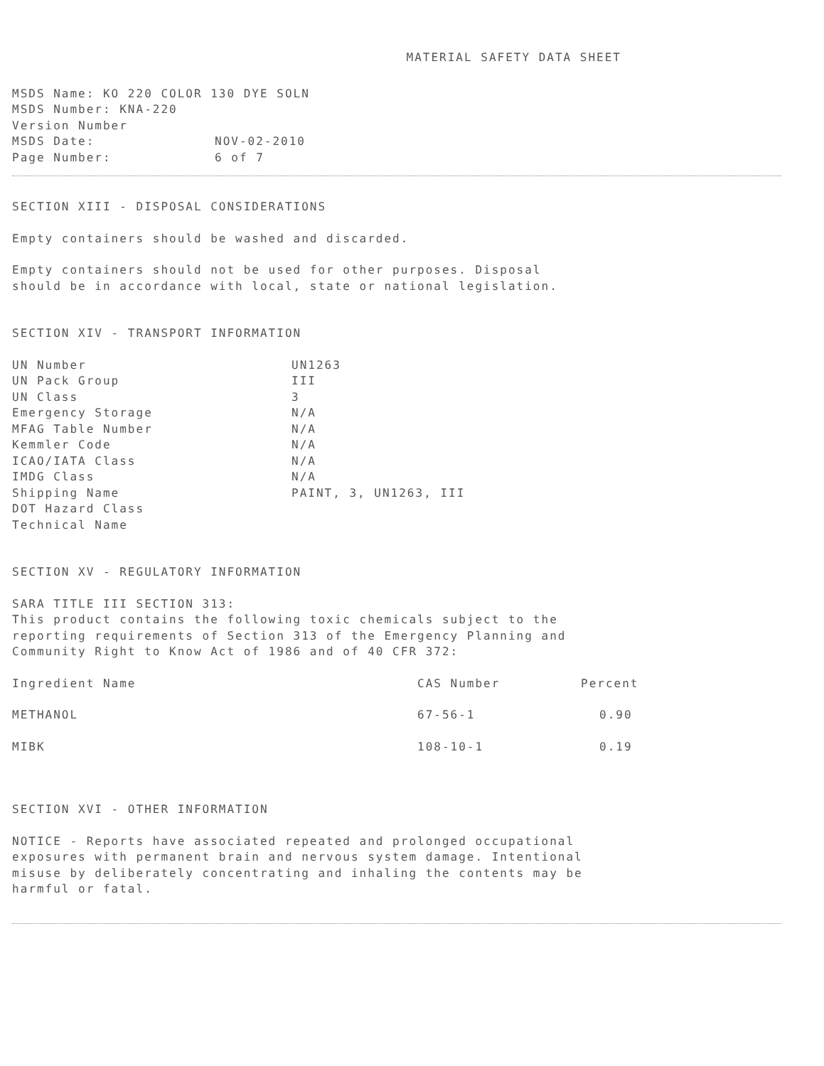MATERIAL SAFETY DATA SHEET
MSDS Name: KO 220 COLOR 130 DYE SOLN
MSDS Number: KNA-220
Version Number
| MSDS Date: | NOV-02-2010 |
| Page Number: | 6 of 7 |
SECTION XIII - DISPOSAL CONSIDERATIONS
Empty containers should be washed and discarded.
Empty containers should not be used for other purposes. Disposal
should be in accordance with local, state or national legislation.
SECTION XIV - TRANSPORT INFORMATION
| UN Number | UN1263 |
| UN Pack Group | III |
| UN Class | 3 |
| Emergency Storage | N/A |
| MFAG Table Number | N/A |
| Kemmler Code | N/A |
| ICAO/IATA Class | N/A |
| IMDG Class | N/A |
| Shipping Name | PAINT, 3, UN1263, III |
| DOT Hazard Class | |
| Technical Name | |
SECTION XV - REGULATORY INFORMATION
SARA TITLE III SECTION 313:
This product contains the following toxic chemicals subject to the
reporting requirements of Section 313 of the Emergency Planning and
Community Right to Know Act of 1986 and of 40 CFR 372:
| Ingredient Name | CAS Number | Percent |
| --- | --- | --- |
| METHANOL | 67-56-1 | 0.90 |
| MIBK | 108-10-1 | 0.19 |
SECTION XVI - OTHER INFORMATION
NOTICE - Reports have associated repeated and prolonged occupational
exposures with permanent brain and nervous system damage. Intentional
misuse by deliberately concentrating and inhaling the contents may be
harmful or fatal.